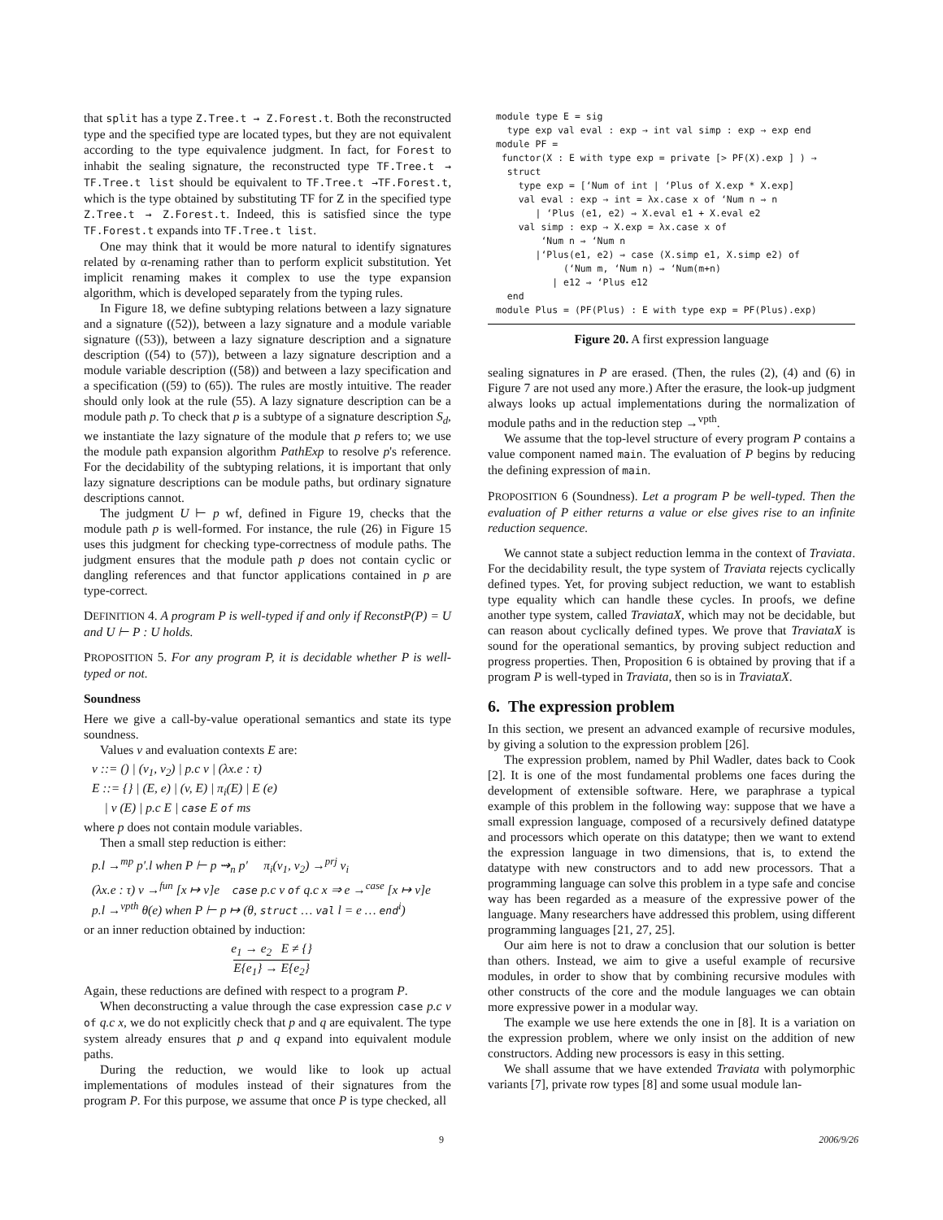that split has a type Z.Tree.t → Z.Forest.t. Both the reconstructed type and the specified type are located types, but they are not equivalent according to the type equivalence judgment. In fact, for Forest to inhabit the sealing signature, the reconstructed type TF.Tree.t → TF.Tree.t list should be equivalent to TF.Tree.t →TF.Forest.t, which is the type obtained by substituting TF for Z in the specified type Z.Tree.t → Z.Forest.t. Indeed, this is satisfied since the type TF.Forest.t expands into TF.Tree.t list.
One may think that it would be more natural to identify signatures related by α-renaming rather than to perform explicit substitution. Yet implicit renaming makes it complex to use the type expansion algorithm, which is developed separately from the typing rules.
In Figure 18, we define subtyping relations between a lazy signature and a signature ((52)), between a lazy signature and a module variable signature ((53)), between a lazy signature description and a signature description ((54) to (57)), between a lazy signature description and a module variable description ((58)) and between a lazy specification and a specification ((59) to (65)). The rules are mostly intuitive. The reader should only look at the rule (55). A lazy signature description can be a module path p. To check that p is a subtype of a signature description S<sub>d</sub>, we instantiate the lazy signature of the module that p refers to; we use the module path expansion algorithm PathExp to resolve p's reference. For the decidability of the subtyping relations, it is important that only lazy signature descriptions can be module paths, but ordinary signature descriptions cannot.
The judgment U ⊢ p wf, defined in Figure 19, checks that the module path p is well-formed. For instance, the rule (26) in Figure 15 uses this judgment for checking type-correctness of module paths. The judgment ensures that the module path p does not contain cyclic or dangling references and that functor applications contained in p are type-correct.
DEFINITION 4. A program P is well-typed if and only if ReconstP(P) = U and U ⊢ P : U holds.
PROPOSITION 5. For any program P, it is decidable whether P is well-typed or not.
Soundness
Here we give a call-by-value operational semantics and state its type soundness.
Values v and evaluation contexts E are:
v ::= () | (v<sub>1</sub>, v<sub>2</sub>) | p.c v | (λx.e : τ)
E ::= {} | (E, e) | (v, E) | π<sub>i</sub>(E) | E (e)
| v (E) | p.c E | case E of ms
where p does not contain module variables.
Then a small step reduction is either:
p.l →<sup>mp</sup> p′.l when P ⊢ p ⇝<sub>n</sub> p′ π<sub>i</sub>(v<sub>1</sub>, v<sub>2</sub>) →<sup>prj</sup> v<sub>i</sub>
(λx.e : τ) v →<sup>fun</sup> [x ↦ v]e case p.c v of q.c x ⇒ e →<sup>case</sup> [x ↦ v]e
p.l →<sup>vpth</sup> θ(e) when P ⊢ p ↦ (θ, struct … val l = e … end<sup>i</sup>)
or an inner reduction obtained by induction:
e<sub>1</sub> → e<sub>2</sub> E ≠ {}
E{e<sub>1</sub>} → E{e<sub>2</sub>}
Again, these reductions are defined with respect to a program P.
When deconstructing a value through the case expression case p.c v of q.c x, we do not explicitly check that p and q are equivalent. The type system already ensures that p and q expand into equivalent module paths.
During the reduction, we would like to look up actual implementations of modules instead of their signatures from the program P. For this purpose, we assume that once P is type checked, all
module type E = sig type exp val eval : exp → int val simp : exp → exp end module PF = functor(X : E with type exp = private [> PF(X).exp ] ) → struct type exp = [‘Num of int | ‘Plus of X.exp * X.exp] val eval : exp → int = λx.case x of ‘Num n ⇒ n | ‘Plus (e1, e2) ⇒ X.eval e1 + X.eval e2 val simp : exp → X.exp = λx.case x of ‘Num n ⇒ ‘Num n |‘Plus(e1, e2) ⇒ case (X.simp e1, X.simp e2) of (‘Num m, ‘Num n) ⇒ ‘Num(m+n) | e12 ⇒ ‘Plus e12 end module Plus = (PF(Plus) : E with type exp = PF(Plus).exp)
Figure 20. A first expression language
sealing signatures in P are erased. (Then, the rules (2), (4) and (6) in Figure 7 are not used any more.) After the erasure, the look-up judgment always looks up actual implementations during the normalization of module paths and in the reduction step →<sup>vpth</sup>.
We assume that the top-level structure of every program P contains a value component named main. The evaluation of P begins by reducing the defining expression of main.
PROPOSITION 6 (Soundness). Let a program P be well-typed. Then the evaluation of P either returns a value or else gives rise to an infinite reduction sequence.
We cannot state a subject reduction lemma in the context of Traviata. For the decidability result, the type system of Traviata rejects cyclically defined types. Yet, for proving subject reduction, we want to establish type equality which can handle these cycles. In proofs, we define another type system, called TraviataX, which may not be decidable, but can reason about cyclically defined types. We prove that TraviataX is sound for the operational semantics, by proving subject reduction and progress properties. Then, Proposition 6 is obtained by proving that if a program P is well-typed in Traviata, then so is in TraviataX.
6. The expression problem
In this section, we present an advanced example of recursive modules, by giving a solution to the expression problem [26].
The expression problem, named by Phil Wadler, dates back to Cook [2]. It is one of the most fundamental problems one faces during the development of extensible software. Here, we paraphrase a typical example of this problem in the following way: suppose that we have a small expression language, composed of a recursively defined datatype and processors which operate on this datatype; then we want to extend the expression language in two dimensions, that is, to extend the datatype with new constructors and to add new processors. That a programming language can solve this problem in a type safe and concise way has been regarded as a measure of the expressive power of the language. Many researchers have addressed this problem, using different programming languages [21, 27, 25].
Our aim here is not to draw a conclusion that our solution is better than others. Instead, we aim to give a useful example of recursive modules, in order to show that by combining recursive modules with other constructs of the core and the module languages we can obtain more expressive power in a modular way.
The example we use here extends the one in [8]. It is a variation on the expression problem, where we only insist on the addition of new constructors. Adding new processors is easy in this setting.
We shall assume that we have extended Traviata with polymorphic variants [7], private row types [8] and some usual module lan-
9 2006/9/26